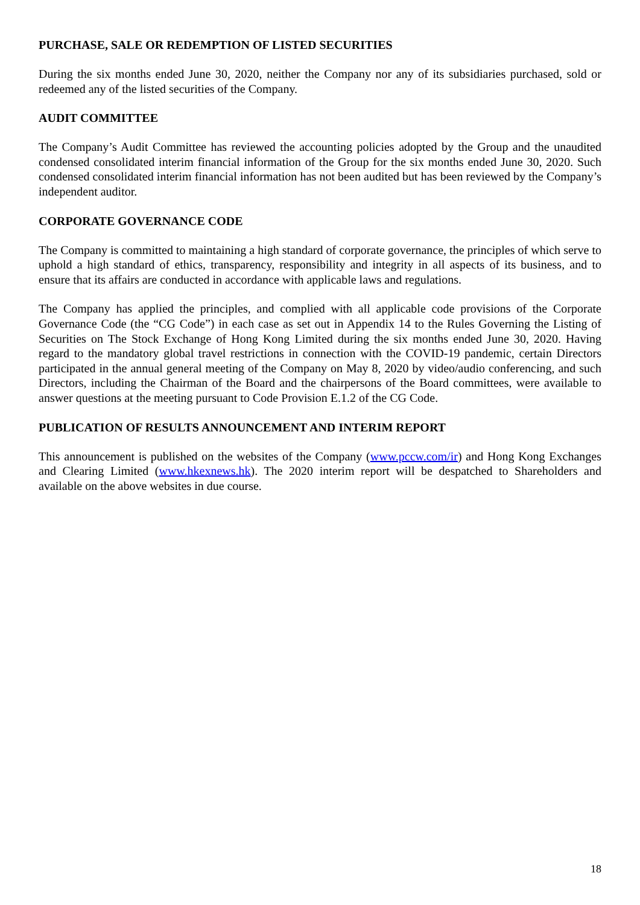PURCHASE, SALE OR REDEMPTION OF LISTED SECURITIES
During the six months ended June 30, 2020, neither the Company nor any of its subsidiaries purchased, sold or redeemed any of the listed securities of the Company.
AUDIT COMMITTEE
The Company’s Audit Committee has reviewed the accounting policies adopted by the Group and the unaudited condensed consolidated interim financial information of the Group for the six months ended June 30, 2020. Such condensed consolidated interim financial information has not been audited but has been reviewed by the Company’s independent auditor.
CORPORATE GOVERNANCE CODE
The Company is committed to maintaining a high standard of corporate governance, the principles of which serve to uphold a high standard of ethics, transparency, responsibility and integrity in all aspects of its business, and to ensure that its affairs are conducted in accordance with applicable laws and regulations.
The Company has applied the principles, and complied with all applicable code provisions of the Corporate Governance Code (the “CG Code”) in each case as set out in Appendix 14 to the Rules Governing the Listing of Securities on The Stock Exchange of Hong Kong Limited during the six months ended June 30, 2020. Having regard to the mandatory global travel restrictions in connection with the COVID-19 pandemic, certain Directors participated in the annual general meeting of the Company on May 8, 2020 by video/audio conferencing, and such Directors, including the Chairman of the Board and the chairpersons of the Board committees, were available to answer questions at the meeting pursuant to Code Provision E.1.2 of the CG Code.
PUBLICATION OF RESULTS ANNOUNCEMENT AND INTERIM REPORT
This announcement is published on the websites of the Company (www.pccw.com/ir) and Hong Kong Exchanges and Clearing Limited (www.hkexnews.hk). The 2020 interim report will be despatched to Shareholders and available on the above websites in due course.
18